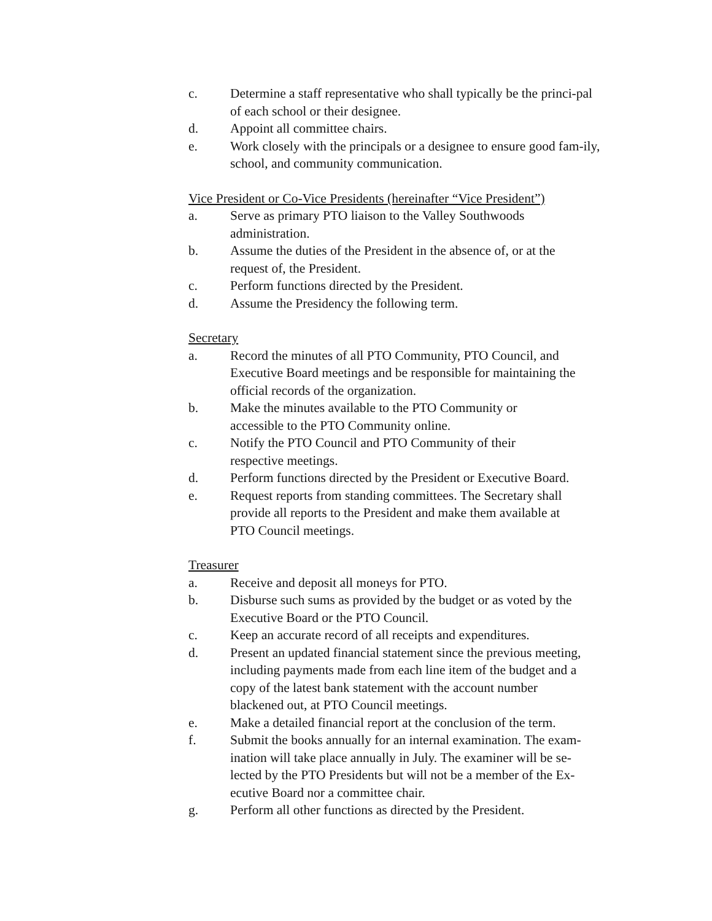c. Determine a staff representative who shall typically be the princi-pal of each school or their designee.
d. Appoint all committee chairs.
e. Work closely with the principals or a designee to ensure good fam-ily, school, and community communication.
Vice President or Co-Vice Presidents (hereinafter “Vice President”)
a. Serve as primary PTO liaison to the Valley Southwoods
administration.
b. Assume the duties of the President in the absence of, or at the
request of, the President.
c. Perform functions directed by the President.
d. Assume the Presidency the following term.
Secretary
a. Record the minutes of all PTO Community, PTO Council, and Executive Board meetings and be responsible for maintaining the official records of the organization.
b. Make the minutes available to the PTO Community or
accessible to the PTO Community online.
c. Notify the PTO Council and PTO Community of their
respective meetings.
d. Perform functions directed by the President or Executive Board.
e. Request reports from standing committees. The Secretary shall
provide all reports to the President and make them available at
PTO Council meetings.
Treasurer
a. Receive and deposit all moneys for PTO.
b. Disburse such sums as provided by the budget or as voted by the
Executive Board or the PTO Council.
c. Keep an accurate record of all receipts and expenditures.
d. Present an updated financial statement since the previous meeting, including payments made from each line item of the budget and a
copy of the latest bank statement with the account number
blackened out, at PTO Council meetings.
e. Make a detailed financial report at the conclusion of the term.
f. Submit the books annually for an internal examination. The exam-ination will take place annually in July. The examiner will be se-lected by the PTO Presidents but will not be a member of the Ex-ecutive Board nor a committee chair.
g. Perform all other functions as directed by the President.